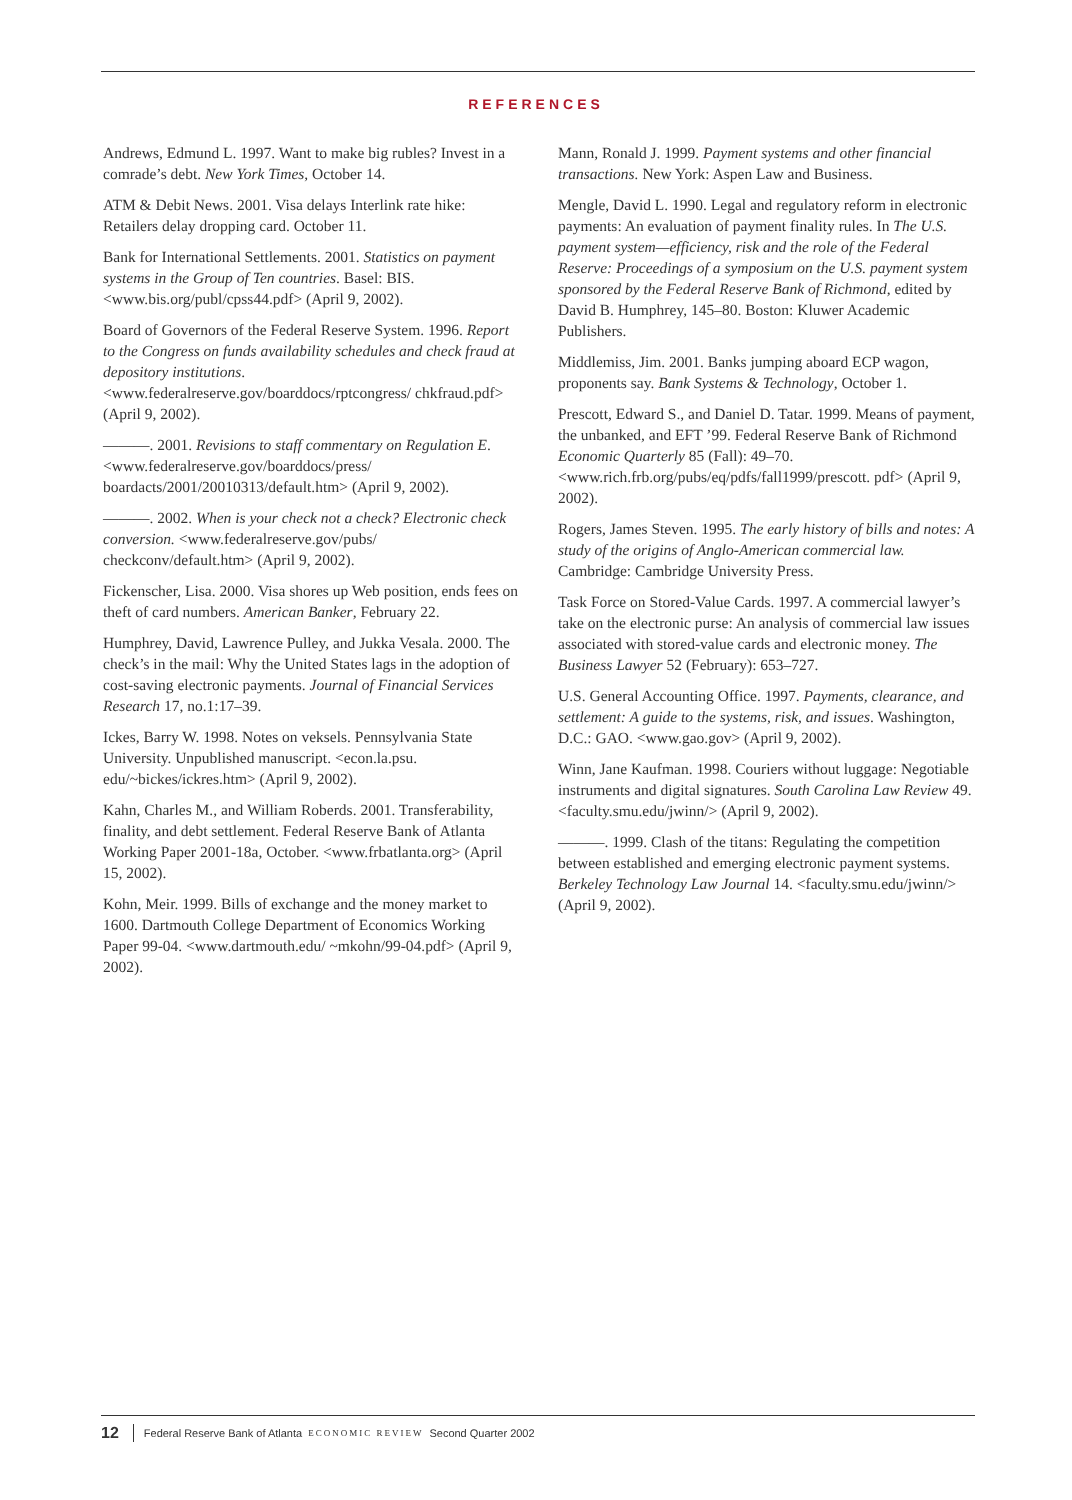REFERENCES
Andrews, Edmund L. 1997. Want to make big rubles? Invest in a comrade’s debt. New York Times, October 14.
ATM & Debit News. 2001. Visa delays Interlink rate hike: Retailers delay dropping card. October 11.
Bank for International Settlements. 2001. Statistics on payment systems in the Group of Ten countries. Basel: BIS. <www.bis.org/publ/cpss44.pdf> (April 9, 2002).
Board of Governors of the Federal Reserve System. 1996. Report to the Congress on funds availability schedules and check fraud at depository institutions. <www.federalreserve.gov/boarddocs/rptcongress/ chkfraud.pdf> (April 9, 2002).
———. 2001. Revisions to staff commentary on Regulation E. <www.federalreserve.gov/boarddocs/press/ boardacts/2001/20010313/default.htm> (April 9, 2002).
———. 2002. When is your check not a check? Electronic check conversion. <www.federalreserve.gov/pubs/ checkconv/default.htm> (April 9, 2002).
Fickenscher, Lisa. 2000. Visa shores up Web position, ends fees on theft of card numbers. American Banker, February 22.
Humphrey, David, Lawrence Pulley, and Jukka Vesala. 2000. The check’s in the mail: Why the United States lags in the adoption of cost-saving electronic payments. Journal of Financial Services Research 17, no.1:17–39.
Ickes, Barry W. 1998. Notes on veksels. Pennsylvania State University. Unpublished manuscript. <econ.la.psu. edu/~bickes/ickres.htm> (April 9, 2002).
Kahn, Charles M., and William Roberds. 2001. Transferability, finality, and debt settlement. Federal Reserve Bank of Atlanta Working Paper 2001-18a, October. <www.frbatlanta.org> (April 15, 2002).
Kohn, Meir. 1999. Bills of exchange and the money market to 1600. Dartmouth College Department of Economics Working Paper 99-04. <www.dartmouth.edu/ ~mkohn/99-04.pdf> (April 9, 2002).
Mann, Ronald J. 1999. Payment systems and other financial transactions. New York: Aspen Law and Business.
Mengle, David L. 1990. Legal and regulatory reform in electronic payments: An evaluation of payment finality rules. In The U.S. payment system—efficiency, risk and the role of the Federal Reserve: Proceedings of a symposium on the U.S. payment system sponsored by the Federal Reserve Bank of Richmond, edited by David B. Humphrey, 145–80. Boston: Kluwer Academic Publishers.
Middlemiss, Jim. 2001. Banks jumping aboard ECP wagon, proponents say. Bank Systems & Technology, October 1.
Prescott, Edward S., and Daniel D. Tatar. 1999. Means of payment, the unbanked, and EFT ’99. Federal Reserve Bank of Richmond Economic Quarterly 85 (Fall): 49–70. <www.rich.frb.org/pubs/eq/pdfs/fall1999/prescott. pdf> (April 9, 2002).
Rogers, James Steven. 1995. The early history of bills and notes: A study of the origins of Anglo-American commercial law. Cambridge: Cambridge University Press.
Task Force on Stored-Value Cards. 1997. A commercial lawyer’s take on the electronic purse: An analysis of commercial law issues associated with stored-value cards and electronic money. The Business Lawyer 52 (February): 653–727.
U.S. General Accounting Office. 1997. Payments, clearance, and settlement: A guide to the systems, risk, and issues. Washington, D.C.: GAO. <www.gao.gov> (April 9, 2002).
Winn, Jane Kaufman. 1998. Couriers without luggage: Negotiable instruments and digital signatures. South Carolina Law Review 49. <faculty.smu.edu/jwinn/> (April 9, 2002).
———. 1999. Clash of the titans: Regulating the competition between established and emerging electronic payment systems. Berkeley Technology Law Journal 14. <faculty.smu.edu/jwinn/> (April 9, 2002).
12 Federal Reserve Bank of Atlanta ECONOMIC REVIEW Second Quarter 2002